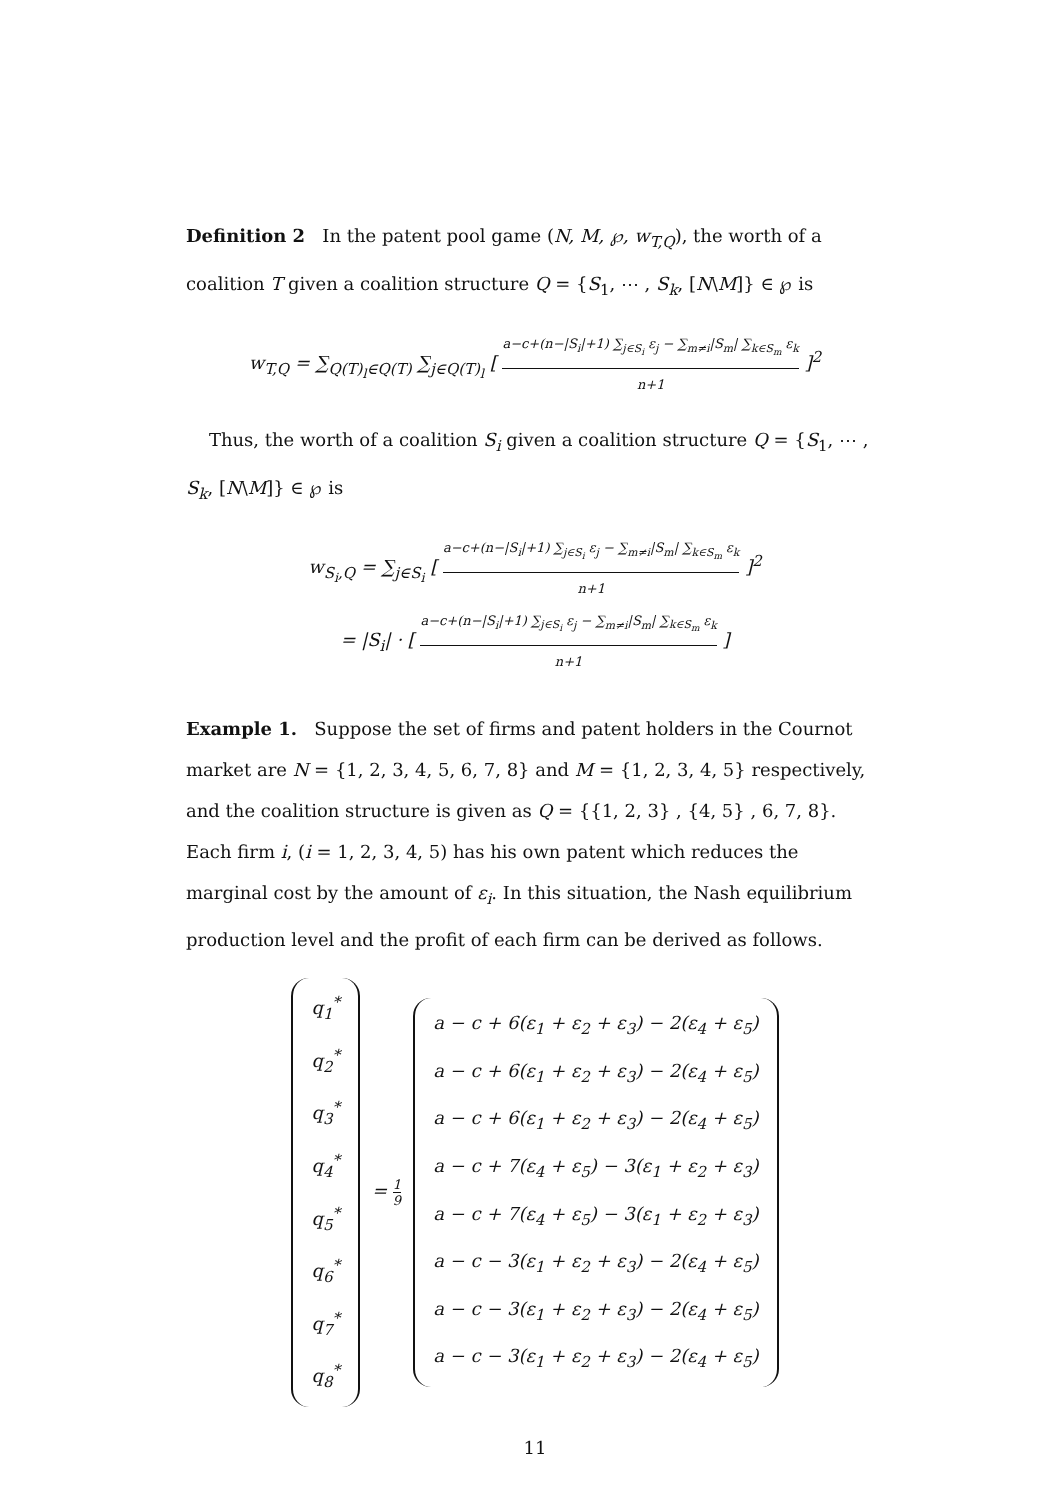Definition 2 In the patent pool game (N, M, ℘, w<sub>T,Q</sub>), the worth of a coalition T given a coalition structure Q = {S<sub>1</sub>, ⋯ , S<sub>k</sub>, [N\M]} ∈ ℘ is
w<sub>T,Q</sub> = ∑<sub>Q(T)<sub>l</sub>∈Q(T)</sub> ∑<sub>j∈Q(T)<sub>l</sub></sub> [ a−c+(n−|S<sub>i</sub>|+1) ∑<sub>j∈S<sub>i</sub></sub> ε<sub>j</sub> − ∑<sub>m≠i</sub>|S<sub>m</sub>| ∑<sub>k∈S<sub>m</sub></sub> ε<sub>k</sub> n+1 ]<sup>2</sup>
Thus, the worth of a coalition S<sub>i</sub> given a coalition structure Q = {S<sub>1</sub>, ⋯ , S<sub>k</sub>, [N\M]} ∈ ℘ is
w<sub>S<sub>i</sub>,Q</sub> = ∑<sub>j∈S<sub>i</sub></sub> [ a−c+(n−|S<sub>i</sub>|+1) ∑<sub>j∈S<sub>i</sub></sub> ε<sub>j</sub> − ∑<sub>m≠i</sub>|S<sub>m</sub>| ∑<sub>k∈S<sub>m</sub></sub> ε<sub>k</sub> n+1 ]<sup>2</sup>
= |S<sub>i</sub>| · [ a−c+(n−|S<sub>i</sub>|+1) ∑<sub>j∈S<sub>i</sub></sub> ε<sub>j</sub> − ∑<sub>m≠i</sub>|S<sub>m</sub>| ∑<sub>k∈S<sub>m</sub></sub> ε<sub>k</sub> n+1 ]
Example 1. Suppose the set of firms and patent holders in the Cournot market are N = {1, 2, 3, 4, 5, 6, 7, 8} and M = {1, 2, 3, 4, 5} respectively, and the coalition structure is given as Q = {{1, 2, 3} , {4, 5} , 6, 7, 8}. Each firm i, (i = 1, 2, 3, 4, 5) has his own patent which reduces the marginal cost by the amount of ε<sub>i</sub>. In this situation, the Nash equilibrium production level and the profit of each firm can be derived as follows.
q<sub>1</sub><sup>*</sup>
q<sub>2</sub><sup>*</sup>
q<sub>3</sub><sup>*</sup>
q<sub>4</sub><sup>*</sup>
q<sub>5</sub><sup>*</sup>
q<sub>6</sub><sup>*</sup>
q<sub>7</sub><sup>*</sup>
q<sub>8</sub><sup>*</sup>
= 1 9
a − c + 6(ε<sub>1</sub> + ε<sub>2</sub> + ε<sub>3</sub>) − 2(ε<sub>4</sub> + ε<sub>5</sub>)
a − c + 6(ε<sub>1</sub> + ε<sub>2</sub> + ε<sub>3</sub>) − 2(ε<sub>4</sub> + ε<sub>5</sub>)
a − c + 6(ε<sub>1</sub> + ε<sub>2</sub> + ε<sub>3</sub>) − 2(ε<sub>4</sub> + ε<sub>5</sub>)
a − c + 7(ε<sub>4</sub> + ε<sub>5</sub>) − 3(ε<sub>1</sub> + ε<sub>2</sub> + ε<sub>3</sub>)
a − c + 7(ε<sub>4</sub> + ε<sub>5</sub>) − 3(ε<sub>1</sub> + ε<sub>2</sub> + ε<sub>3</sub>)
a − c − 3(ε<sub>1</sub> + ε<sub>2</sub> + ε<sub>3</sub>) − 2(ε<sub>4</sub> + ε<sub>5</sub>)
a − c − 3(ε<sub>1</sub> + ε<sub>2</sub> + ε<sub>3</sub>) − 2(ε<sub>4</sub> + ε<sub>5</sub>)
a − c − 3(ε<sub>1</sub> + ε<sub>2</sub> + ε<sub>3</sub>) − 2(ε<sub>4</sub> + ε<sub>5</sub>)
11